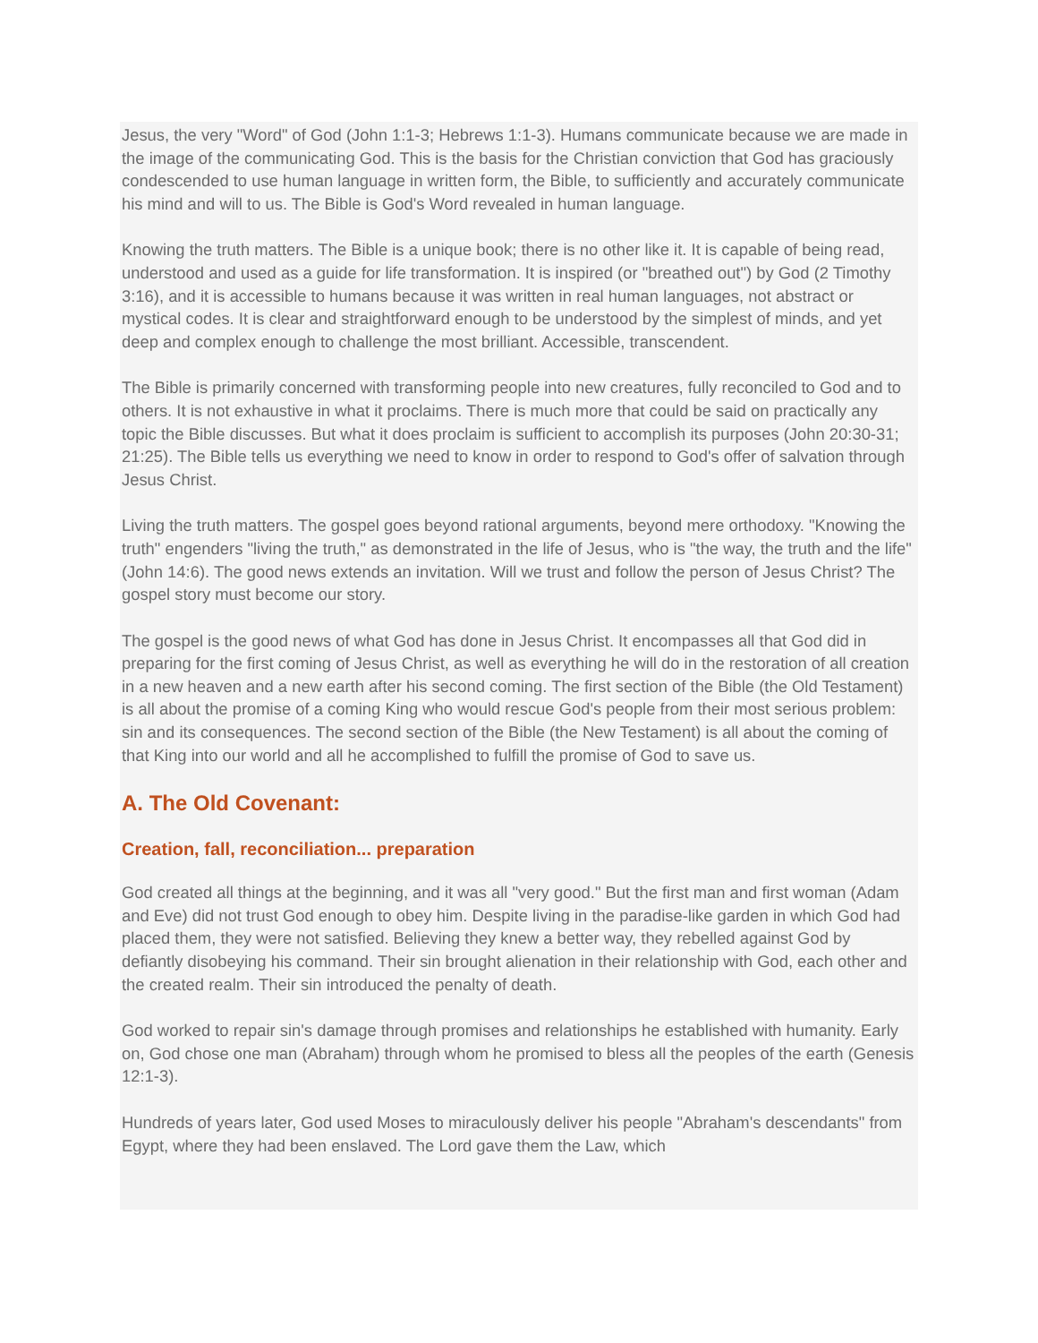Jesus, the very "Word" of God (John 1:1-3; Hebrews 1:1-3). Humans communicate because we are made in the image of the communicating God. This is the basis for the Christian conviction that God has graciously condescended to use human language in written form, the Bible, to sufficiently and accurately communicate his mind and will to us. The Bible is God's Word revealed in human language.
Knowing the truth matters. The Bible is a unique book; there is no other like it. It is capable of being read, understood and used as a guide for life transformation. It is inspired (or "breathed out") by God (2 Timothy 3:16), and it is accessible to humans because it was written in real human languages, not abstract or mystical codes. It is clear and straightforward enough to be understood by the simplest of minds, and yet deep and complex enough to challenge the most brilliant. Accessible, transcendent.
The Bible is primarily concerned with transforming people into new creatures, fully reconciled to God and to others. It is not exhaustive in what it proclaims. There is much more that could be said on practically any topic the Bible discusses. But what it does proclaim is sufficient to accomplish its purposes (John 20:30-31; 21:25). The Bible tells us everything we need to know in order to respond to God's offer of salvation through Jesus Christ.
Living the truth matters. The gospel goes beyond rational arguments, beyond mere orthodoxy. "Knowing the truth" engenders "living the truth," as demonstrated in the life of Jesus, who is "the way, the truth and the life" (John 14:6). The good news extends an invitation. Will we trust and follow the person of Jesus Christ? The gospel story must become our story.
The gospel is the good news of what God has done in Jesus Christ. It encompasses all that God did in preparing for the first coming of Jesus Christ, as well as everything he will do in the restoration of all creation in a new heaven and a new earth after his second coming. The first section of the Bible (the Old Testament) is all about the promise of a coming King who would rescue God's people from their most serious problem: sin and its consequences. The second section of the Bible (the New Testament) is all about the coming of that King into our world and all he accomplished to fulfill the promise of God to save us.
A. The Old Covenant:
Creation, fall, reconciliation... preparation
God created all things at the beginning, and it was all "very good." But the first man and first woman (Adam and Eve) did not trust God enough to obey him. Despite living in the paradise-like garden in which God had placed them, they were not satisfied. Believing they knew a better way, they rebelled against God by defiantly disobeying his command. Their sin brought alienation in their relationship with God, each other and the created realm. Their sin introduced the penalty of death.
God worked to repair sin's damage through promises and relationships he established with humanity. Early on, God chose one man (Abraham) through whom he promised to bless all the peoples of the earth (Genesis 12:1-3).
Hundreds of years later, God used Moses to miraculously deliver his people "Abraham's descendants" from Egypt, where they had been enslaved. The Lord gave them the Law, which